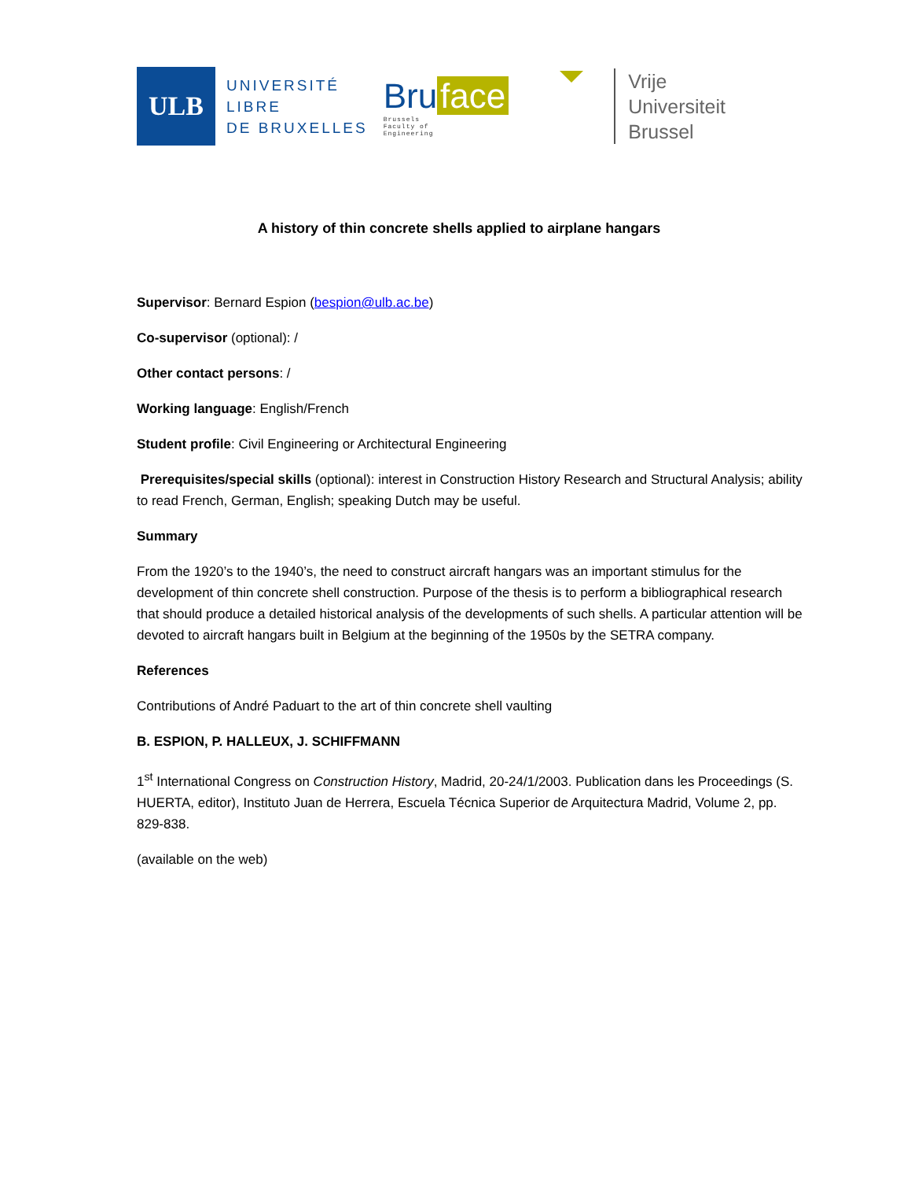ULB
UNIVERSITÉ
LIBRE
DE BRUXELLES
Bru face
Brussels
Faculty of
Engineering
Vrije
Universiteit
Brussel
A history of thin concrete shells applied to airplane hangars
Supervisor: Bernard Espion (bespion@ulb.ac.be)
Co-supervisor (optional): /
Other contact persons: /
Working language: English/French
Student profile: Civil Engineering or Architectural Engineering
Prerequisites/special skills (optional): interest in Construction History Research and Structural Analysis; ability to read French, German, English; speaking Dutch may be useful.
Summary
From the 1920’s to the 1940’s, the need to construct aircraft hangars was an important stimulus for the development of thin concrete shell construction. Purpose of the thesis is to perform a bibliographical research that should produce a detailed historical analysis of the developments of such shells. A particular attention will be devoted to aircraft hangars built in Belgium at the beginning of the 1950s by the SETRA company.
References
Contributions of André Paduart to the art of thin concrete shell vaulting
B. ESPION, P. HALLEUX, J. SCHIFFMANN
1<sup>st</sup> International Congress on Construction History, Madrid, 20-24/1/2003. Publication dans les Proceedings (S. HUERTA, editor), Instituto Juan de Herrera, Escuela Técnica Superior de Arquitectura Madrid, Volume 2, pp. 829-838.
(available on the web)